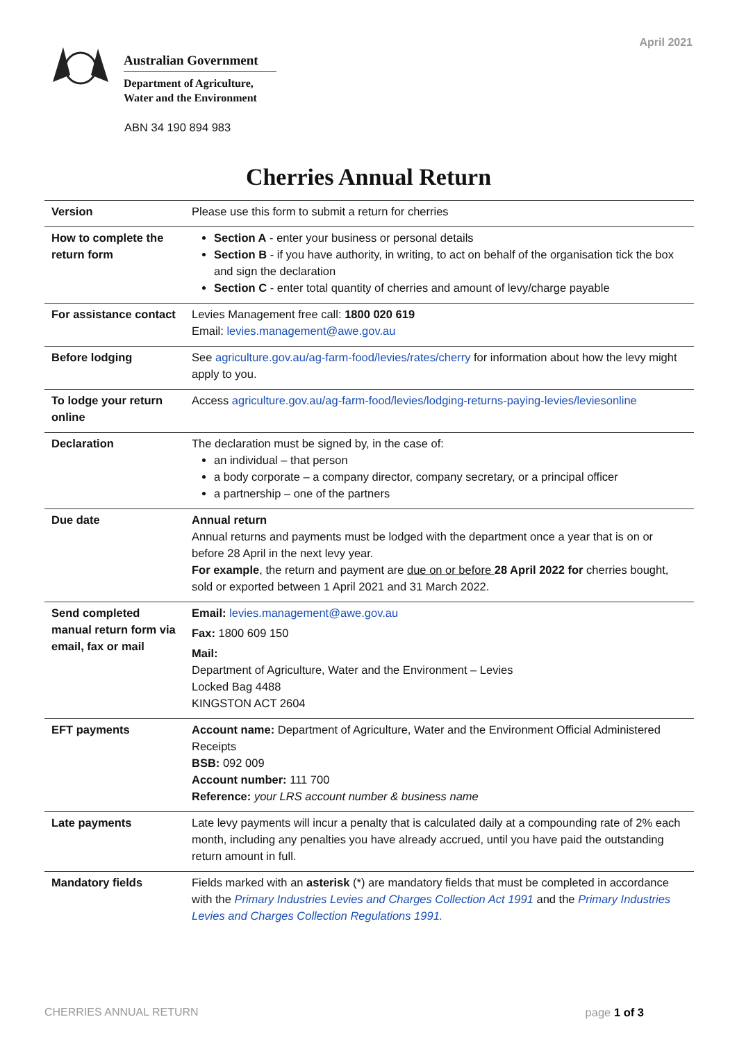April 2021
Australian Government
Department of Agriculture,
Water and the Environment
ABN 34 190 894 983
Cherries Annual Return
| Version | Please use this form to submit a return for cherries |
| How to complete the return form | Section A - enter your business or personal details Section B - if you have authority, in writing, to act on behalf of the organisation tick the box and sign the declaration Section C - enter total quantity of cherries and amount of levy/charge payable |
| For assistance contact | Levies Management free call: 1800 020 619 Email: levies.management@awe.gov.au |
| Before lodging | See agriculture.gov.au/ag-farm-food/levies/rates/cherry for information about how the levy might apply to you. |
| To lodge your return online | Access agriculture.gov.au/ag-farm-food/levies/lodging-returns-paying-levies/leviesonline |
| Declaration | The declaration must be signed by, in the case of: an individual – that person a body corporate – a company director, company secretary, or a principal officer a partnership – one of the partners |
| Due date | Annual return Annual returns and payments must be lodged with the department once a year that is on or before 28 April in the next levy year. For example , the return and payment are due on or before 28 April 2022 for cherries bought, sold or exported between 1 April 2021 and 31 March 2022. |
| Send completed manual return form via email, fax or mail | Email: levies.management@awe.gov.au Fax: 1800 609 150 Mail: Department of Agriculture, Water and the Environment – Levies Locked Bag 4488 KINGSTON ACT 2604 |
| EFT payments | Account name: Department of Agriculture, Water and the Environment Official Administered Receipts BSB: 092 009 Account number: 111 700 Reference: your LRS account number & business name |
| Late payments | Late levy payments will incur a penalty that is calculated daily at a compounding rate of 2% each month, including any penalties you have already accrued, until you have paid the outstanding return amount in full. |
| Mandatory fields | Fields marked with an asterisk (*) are mandatory fields that must be completed in accordance with the Primary Industries Levies and Charges Collection Act 1991 and the Primary Industries Levies and Charges Collection Regulations 1991. |
CHERRIES ANNUAL RETURN page 1 of 3